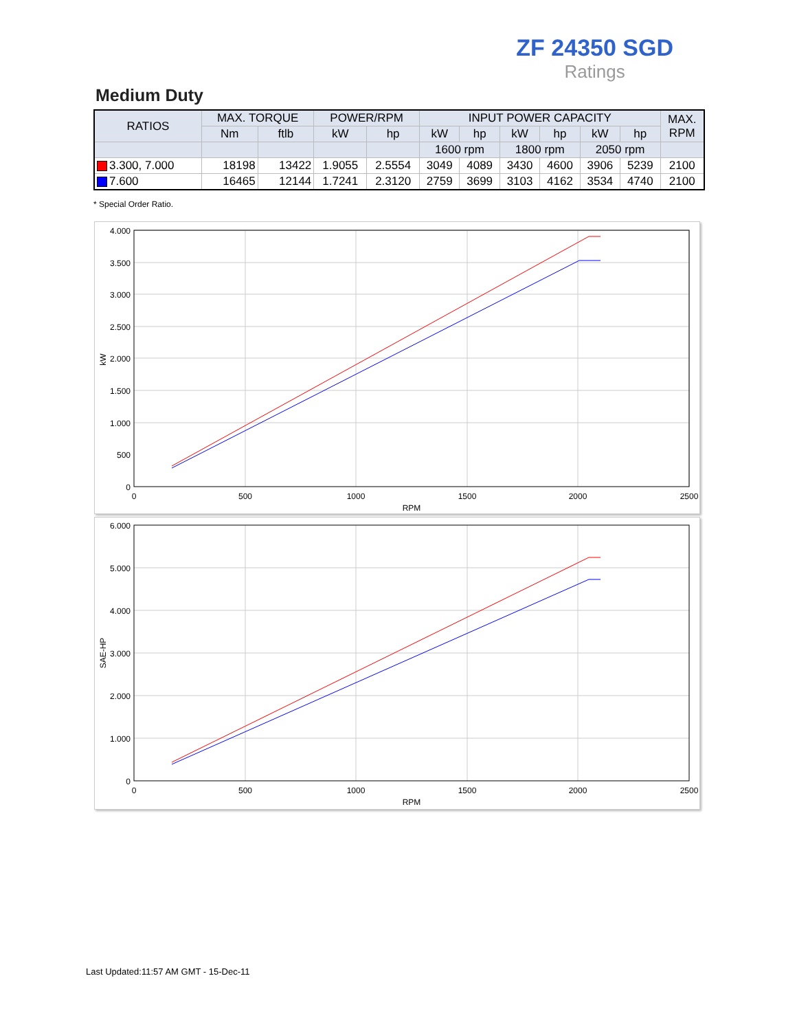ZF 24350 SGD
Ratings
Medium Duty
| RATIOS | MAX. TORQUE | | POWER/RPM | | INPUT POWER CAPACITY | | | | | | MAX. RPM |
| --- | --- | --- | --- | --- | --- | --- | --- | --- | --- | --- | --- |
| | Nm | ftlb | kW | hp | kW | hp | kW | hp | kW | hp | |
| | | | | | 1600 rpm | | 1800 rpm | | 2050 rpm | | |
| 3.300, 7.000 | 18198 | 13422 | 1.9055 | 2.5554 | 3049 | 4089 | 3430 | 4600 | 3906 | 5239 | 2100 |
| 7.600 | 16465 | 12144 | 1.7241 | 2.3120 | 2759 | 3699 | 3103 | 4162 | 3534 | 4740 | 2100 |
* Special Order Ratio.
4.000
3.500
3.000
2.500
2.000
1.500
1.000
500
0
0
500
1000
1500
2000
2500
RPM
kW
6.000
5.000
4.000
3.000
2.000
1.000
0
0
500
1000
1500
2000
2500
RPM
SAE-HP
Last Updated:11:57 AM GMT - 15-Dec-11